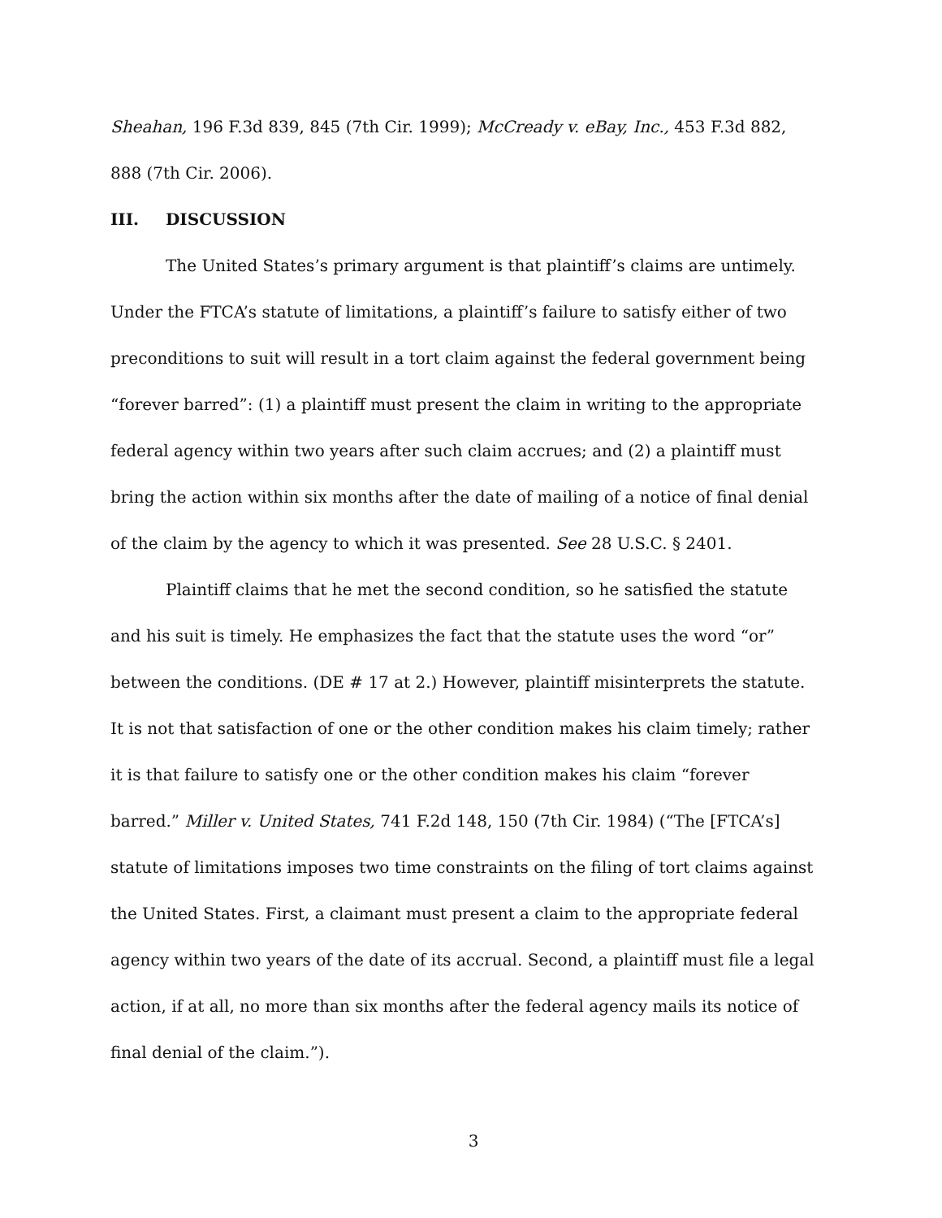Sheahan, 196 F.3d 839, 845 (7th Cir. 1999); McCready v. eBay, Inc., 453 F.3d 882, 888 (7th Cir. 2006).
III. DISCUSSION
The United States’s primary argument is that plaintiff’s claims are untimely. Under the FTCA’s statute of limitations, a plaintiff’s failure to satisfy either of two preconditions to suit will result in a tort claim against the federal government being “forever barred”: (1) a plaintiff must present the claim in writing to the appropriate federal agency within two years after such claim accrues; and (2) a plaintiff must bring the action within six months after the date of mailing of a notice of final denial of the claim by the agency to which it was presented. See 28 U.S.C. § 2401.
Plaintiff claims that he met the second condition, so he satisfied the statute and his suit is timely. He emphasizes the fact that the statute uses the word “or” between the conditions. (DE # 17 at 2.) However, plaintiff misinterprets the statute. It is not that satisfaction of one or the other condition makes his claim timely; rather it is that failure to satisfy one or the other condition makes his claim “forever barred.” Miller v. United States, 741 F.2d 148, 150 (7th Cir. 1984) (“The [FTCA’s] statute of limitations imposes two time constraints on the filing of tort claims against the United States. First, a claimant must present a claim to the appropriate federal agency within two years of the date of its accrual. Second, a plaintiff must file a legal action, if at all, no more than six months after the federal agency mails its notice of final denial of the claim.”).
3